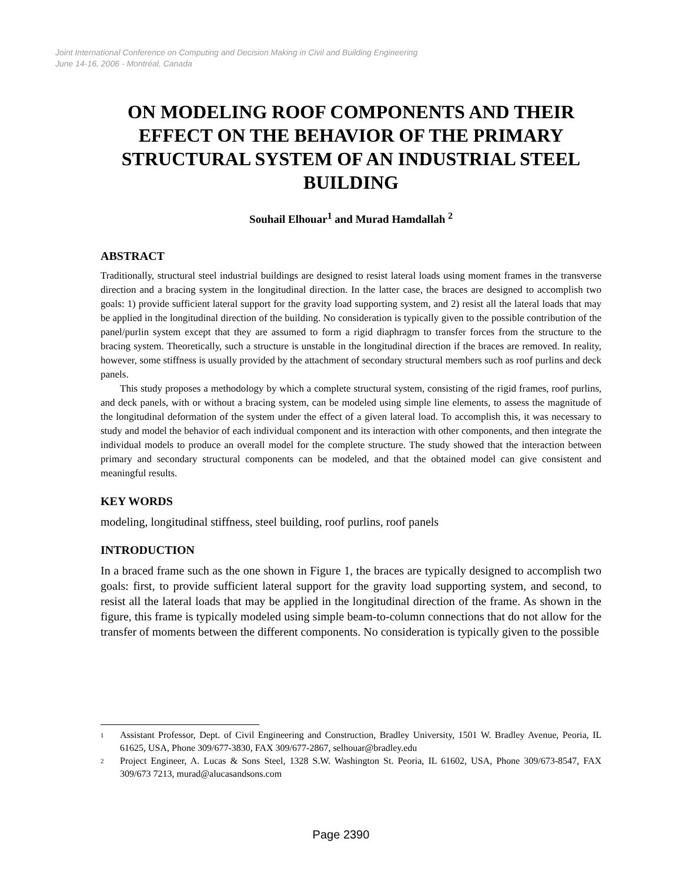Joint International Conference on Computing and Decision Making in Civil and Building Engineering
June 14-16, 2006 - Montréal, Canada
ON MODELING ROOF COMPONENTS AND THEIR EFFECT ON THE BEHAVIOR OF THE PRIMARY STRUCTURAL SYSTEM OF AN INDUSTRIAL STEEL BUILDING
Souhail Elhouar<sup>1</sup> and Murad Hamdallah <sup>2</sup>
ABSTRACT
Traditionally, structural steel industrial buildings are designed to resist lateral loads using moment frames in the transverse direction and a bracing system in the longitudinal direction. In the latter case, the braces are designed to accomplish two goals: 1) provide sufficient lateral support for the gravity load supporting system, and 2) resist all the lateral loads that may be applied in the longitudinal direction of the building. No consideration is typically given to the possible contribution of the panel/purlin system except that they are assumed to form a rigid diaphragm to transfer forces from the structure to the bracing system. Theoretically, such a structure is unstable in the longitudinal direction if the braces are removed. In reality, however, some stiffness is usually provided by the attachment of secondary structural members such as roof purlins and deck panels.
This study proposes a methodology by which a complete structural system, consisting of the rigid frames, roof purlins, and deck panels, with or without a bracing system, can be modeled using simple line elements, to assess the magnitude of the longitudinal deformation of the system under the effect of a given lateral load. To accomplish this, it was necessary to study and model the behavior of each individual component and its interaction with other components, and then integrate the individual models to produce an overall model for the complete structure. The study showed that the interaction between primary and secondary structural components can be modeled, and that the obtained model can give consistent and meaningful results.
KEY WORDS
modeling, longitudinal stiffness, steel building, roof purlins, roof panels
INTRODUCTION
In a braced frame such as the one shown in Figure 1, the braces are typically designed to accomplish two goals: first, to provide sufficient lateral support for the gravity load supporting system, and second, to resist all the lateral loads that may be applied in the longitudinal direction of the frame. As shown in the figure, this frame is typically modeled using simple beam-to-column connections that do not allow for the transfer of moments between the different components. No consideration is typically given to the possible
1
Assistant Professor, Dept. of Civil Engineering and Construction, Bradley University, 1501 W. Bradley Avenue, Peoria, IL 61625, USA, Phone 309/677-3830, FAX 309/677-2867, selhouar@bradley.edu
2
Project Engineer, A. Lucas & Sons Steel, 1328 S.W. Washington St. Peoria, IL 61602, USA, Phone 309/673-8547, FAX 309/673 7213, murad@alucasandsons.com
Page 2390